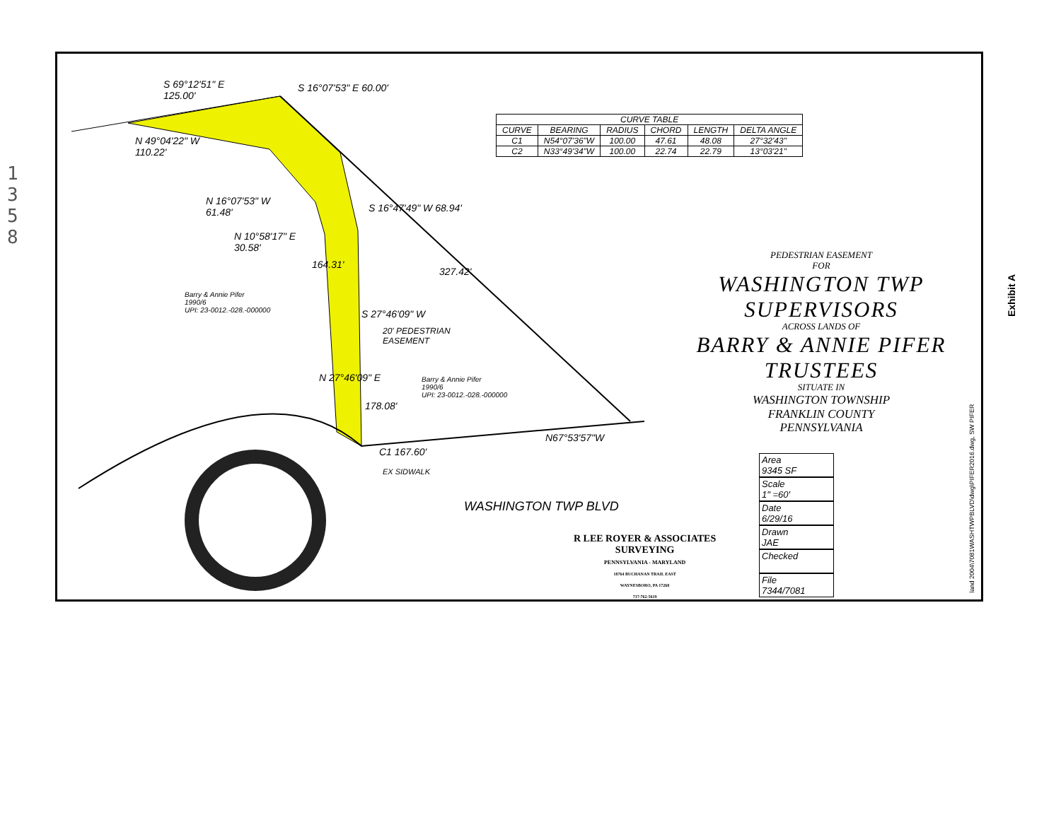1
3
5
8
| CURVE TABLE | | | | | |
| --- | --- | --- | --- | --- | --- |
| CURVE | BEARING | RADIUS | CHORD | LENGTH | DELTA ANGLE |
| C1 | N54°07'36"W | 100.00 | 47.61 | 48.08 | 27°32'43" |
| C2 | N33°49'34"W | 100.00 | 22.74 | 22.79 | 13°03'21" |
S 69°12'51" E
125.00'
S 16°07'53" E 60.00'
N 49°04'22" W
110.22'
N 16°07'53" W
61.48'
N 10°58'17" E
30.58'
S 16°47'49" W 68.94'
327.42'
Barry & Annie Pifer
1990/6
UPI: 23-0012.-028.-000000
164.31'
S 27°46'09" W
20' PEDESTRIAN
EASEMENT
N 27°46'09" E
Barry & Annie Pifer
1990/6
UPI: 23-0012.-028.-000000
178.08'
C1 167.60'
N67°53'57"W
EX SIDWALK
WASHINGTON TWP BLVD
PEDESTRIAN EASEMENT
FOR
WASHINGTON TWP
SUPERVISORS
ACROSS LANDS OF
BARRY & ANNIE PIFER
TRUSTEES
SITUATE IN
WASHINGTON TOWNSHIP
FRANKLIN COUNTY
PENNSYLVANIA
R LEE ROYER & ASSOCIATES
SURVEYING
PENNSYLVANIA - MARYLAND
18764 BUCHANAN TRAIL EAST
WAYNESBORO, PA 17268
717-762-5619
Area
9345 SF
Scale
1" =60'
Date
6/29/16
Drawn
JAE
Checked
File
7344/7081
Exhibit A
land 2004\7081WASHTWPBLVD\dwg\PIFER2016.dwg, SW PIFER